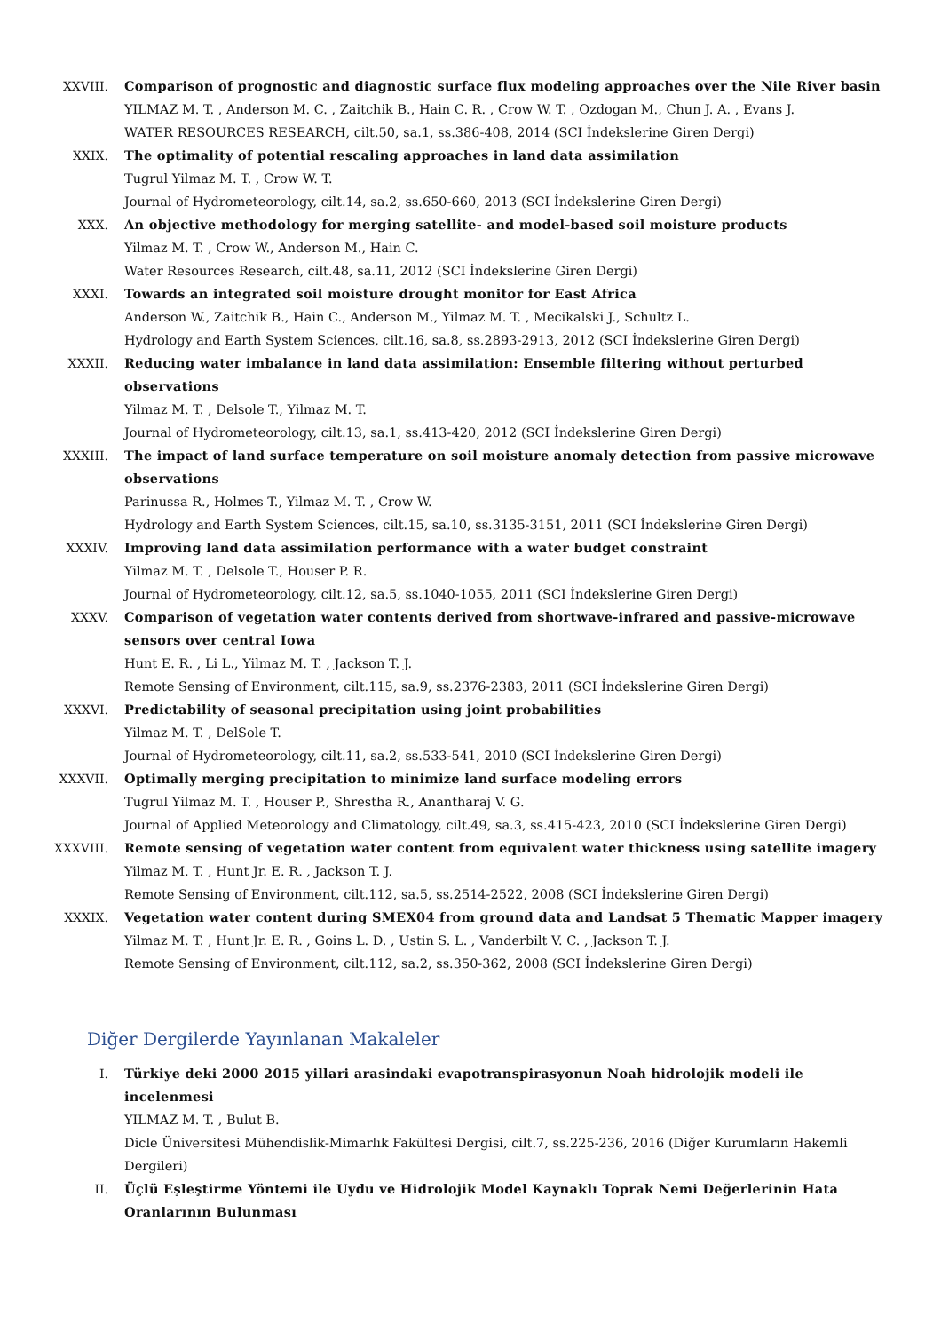XXVIII. Comparison of prognostic and diagnostic surface flux modeling approaches over the Nile River basin
YILMAZ M. T. , Anderson M. C. , Zaitchik B., Hain C. R. , Crow W. T. , Ozdogan M., Chun J. A. , Evans J.
WATER RESOURCES RESEARCH, cilt.50, sa.1, ss.386-408, 2014 (SCI İndekslerine Giren Dergi)
XXIX. The optimality of potential rescaling approaches in land data assimilation
Tugrul Yilmaz M. T. , Crow W. T.
Journal of Hydrometeorology, cilt.14, sa.2, ss.650-660, 2013 (SCI İndekslerine Giren Dergi)
XXX. An objective methodology for merging satellite- and model-based soil moisture products
Yilmaz M. T. , Crow W., Anderson M., Hain C.
Water Resources Research, cilt.48, sa.11, 2012 (SCI İndekslerine Giren Dergi)
XXXI. Towards an integrated soil moisture drought monitor for East Africa
Anderson W., Zaitchik B., Hain C., Anderson M., Yilmaz M. T. , Mecikalski J., Schultz L.
Hydrology and Earth System Sciences, cilt.16, sa.8, ss.2893-2913, 2012 (SCI İndekslerine Giren Dergi)
XXXII. Reducing water imbalance in land data assimilation: Ensemble filtering without perturbed observations
Yilmaz M. T. , Delsole T., Yilmaz M. T.
Journal of Hydrometeorology, cilt.13, sa.1, ss.413-420, 2012 (SCI İndekslerine Giren Dergi)
XXXIII. The impact of land surface temperature on soil moisture anomaly detection from passive microwave observations
Parinussa R., Holmes T., Yilmaz M. T. , Crow W.
Hydrology and Earth System Sciences, cilt.15, sa.10, ss.3135-3151, 2011 (SCI İndekslerine Giren Dergi)
XXXIV. Improving land data assimilation performance with a water budget constraint
Yilmaz M. T. , Delsole T., Houser P. R.
Journal of Hydrometeorology, cilt.12, sa.5, ss.1040-1055, 2011 (SCI İndekslerine Giren Dergi)
XXXV. Comparison of vegetation water contents derived from shortwave-infrared and passive-microwave sensors over central Iowa
Hunt E. R. , Li L., Yilmaz M. T. , Jackson T. J.
Remote Sensing of Environment, cilt.115, sa.9, ss.2376-2383, 2011 (SCI İndekslerine Giren Dergi)
XXXVI. Predictability of seasonal precipitation using joint probabilities
Yilmaz M. T. , DelSole T.
Journal of Hydrometeorology, cilt.11, sa.2, ss.533-541, 2010 (SCI İndekslerine Giren Dergi)
XXXVII. Optimally merging precipitation to minimize land surface modeling errors
Tugrul Yilmaz M. T. , Houser P., Shrestha R., Anantharaj V. G.
Journal of Applied Meteorology and Climatology, cilt.49, sa.3, ss.415-423, 2010 (SCI İndekslerine Giren Dergi)
XXXVIII.
Remote sensing of vegetation water content from equivalent water thickness using satellite imagery
Yilmaz M. T. , Hunt Jr. E. R. , Jackson T. J.
Remote Sensing of Environment, cilt.112, sa.5, ss.2514-2522, 2008 (SCI İndekslerine Giren Dergi)
XXXIX. Vegetation water content during SMEX04 from ground data and Landsat 5 Thematic Mapper imagery
Yilmaz M. T. , Hunt Jr. E. R. , Goins L. D. , Ustin S. L. , Vanderbilt V. C. , Jackson T. J.
Remote Sensing of Environment, cilt.112, sa.2, ss.350-362, 2008 (SCI İndekslerine Giren Dergi)
Diğer Dergilerde Yayınlanan Makaleler
I. Türkiye deki 2000 2015 yillari arasindaki evapotranspirasyonun Noah hidrolojik modeli ile incelenmesi
YILMAZ M. T. , Bulut B.
Dicle Üniversitesi Mühendislik-Mimarlık Fakültesi Dergisi, cilt.7, ss.225-236, 2016 (Diğer Kurumların Hakemli Dergileri)
II. Üçlü Eşleştirme Yöntemi ile Uydu ve Hidrolojik Model Kaynaklı Toprak Nemi Değerlerinin Hata Oranlarının Bulunması